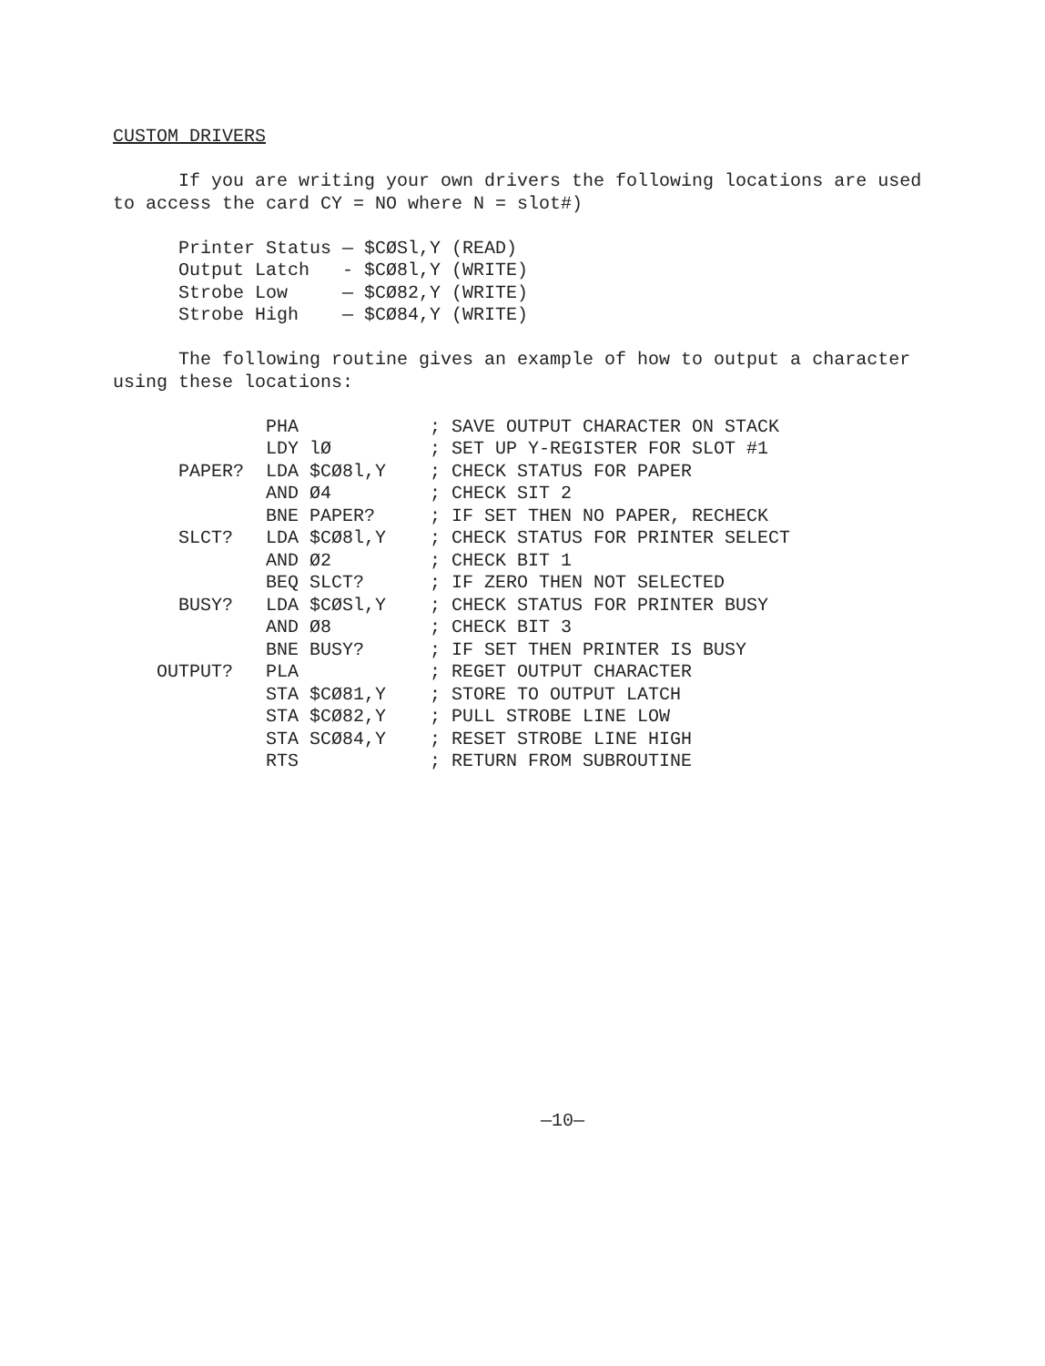CUSTOM DRIVERS

      If you are writing your own drivers the following locations are used
to access the card CY = NO where N = slot#)

      Printer Status — $CØSl,Y (READ)
      Output Latch   - $CØ8l,Y (WRITE)
      Strobe Low     — $CØ82,Y (WRITE)
      Strobe High    — $CØ84,Y (WRITE)

      The following routine gives an example of how to output a character
using these locations:

              PHA            ; SAVE OUTPUT CHARACTER ON STACK
              LDY lØ         ; SET UP Y-REGISTER FOR SLOT #1
      PAPER?  LDA $CØ8l,Y    ; CHECK STATUS FOR PAPER
              AND Ø4         ; CHECK SIT 2
              BNE PAPER?     ; IF SET THEN NO PAPER, RECHECK
      SLCT?   LDA $CØ8l,Y    ; CHECK STATUS FOR PRINTER SELECT
              AND Ø2         ; CHECK BIT 1
              BEQ SLCT?      ; IF ZERO THEN NOT SELECTED
      BUSY?   LDA $CØSl,Y    ; CHECK STATUS FOR PRINTER BUSY
              AND Ø8         ; CHECK BIT 3
              BNE BUSY?      ; IF SET THEN PRINTER IS BUSY
    OUTPUT?   PLA            ; REGET OUTPUT CHARACTER
              STA $CØ81,Y    ; STORE TO OUTPUT LATCH
              STA $CØ82,Y    ; PULL STROBE LINE LOW
              STA SCØ84,Y    ; RESET STROBE LINE HIGH
              RTS            ; RETURN FROM SUBROUTINE
—10—